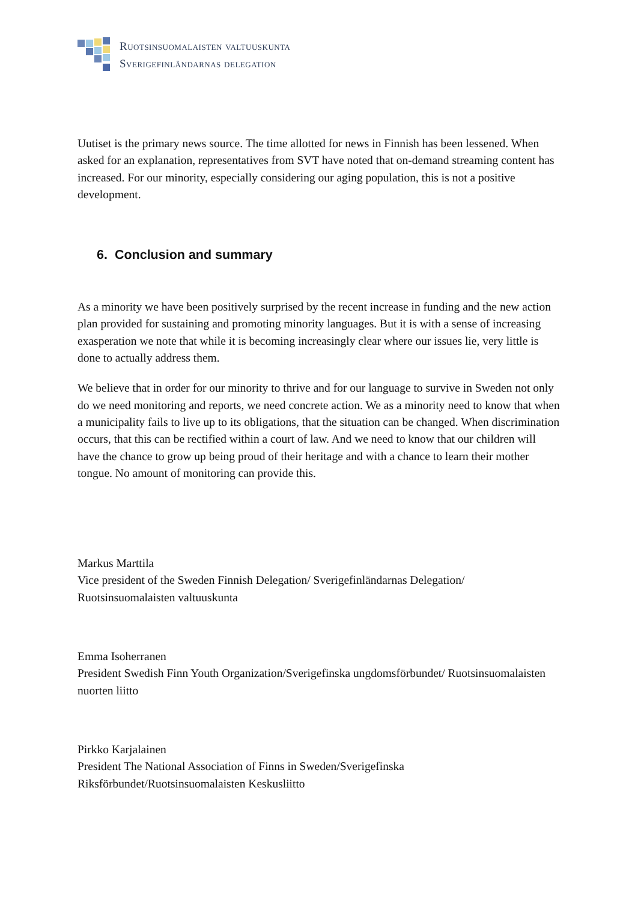Ruotsinsuomalaisten valtuuskunta
Sverigefinländarnas delegation
Uutiset is the primary news source. The time allotted for news in Finnish has been lessened. When asked for an explanation, representatives from SVT have noted that on-demand streaming content has increased. For our minority, especially considering our aging population, this is not a positive development.
6. Conclusion and summary
As a minority we have been positively surprised by the recent increase in funding and the new action plan provided for sustaining and promoting minority languages. But it is with a sense of increasing exasperation we note that while it is becoming increasingly clear where our issues lie, very little is done to actually address them.
We believe that in order for our minority to thrive and for our language to survive in Sweden not only do we need monitoring and reports, we need concrete action. We as a minority need to know that when a municipality fails to live up to its obligations, that the situation can be changed. When discrimination occurs, that this can be rectified within a court of law. And we need to know that our children will have the chance to grow up being proud of their heritage and with a chance to learn their mother tongue. No amount of monitoring can provide this.
Markus Marttila
Vice president of the Sweden Finnish Delegation/ Sverigefinländarnas Delegation/ Ruotsinsuomalaisten valtuuskunta
Emma Isoherranen
President Swedish Finn Youth Organization/Sverigefinska ungdomsförbundet/ Ruotsinsuomalaisten nuorten liitto
Pirkko Karjalainen
President The National Association of Finns in Sweden/Sverigefinska Riksförbundet/Ruotsinsuomalaisten Keskusliitto